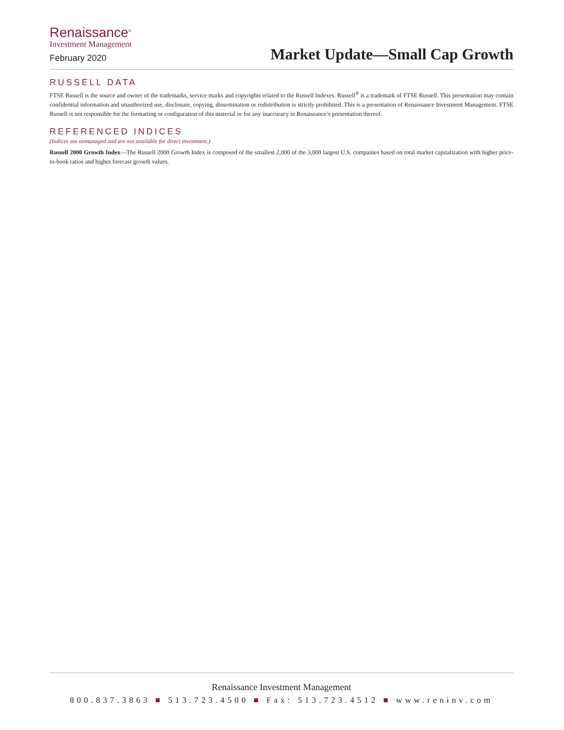Renaissance<sup>®</sup>
Investment Management
February 2020
Market Update—Small Cap Growth
RUSSELL DATA
FTSE Russell is the source and owner of the trademarks, service marks and copyrights related to the Russell Indexes. Russell<sup>®</sup> is a trademark of FTSE Russell. This presentation may contain confidential information and unauthorized use, disclosure, copying, dissemination or redistribution is strictly prohibited. This is a presentation of Renaissance Investment Management. FTSE Russell is not responsible for the formatting or configuration of this material or for any inaccuracy in Renaissance’s presentation thereof.
REFERENCED INDICES
(Indices are unmanaged and are not available for direct investment.)
Russell 2000 Growth Index—The Russell 2000 Growth Index is composed of the smallest 2,000 of the 3,000 largest U.S. companies based on total market capitalization with higher price-to-book ratios and higher forecast growth values.
Renaissance Investment Management
800.837.3863 ■ 513.723.4500 ■ Fax: 513.723.4512 ■ www.reninv.com